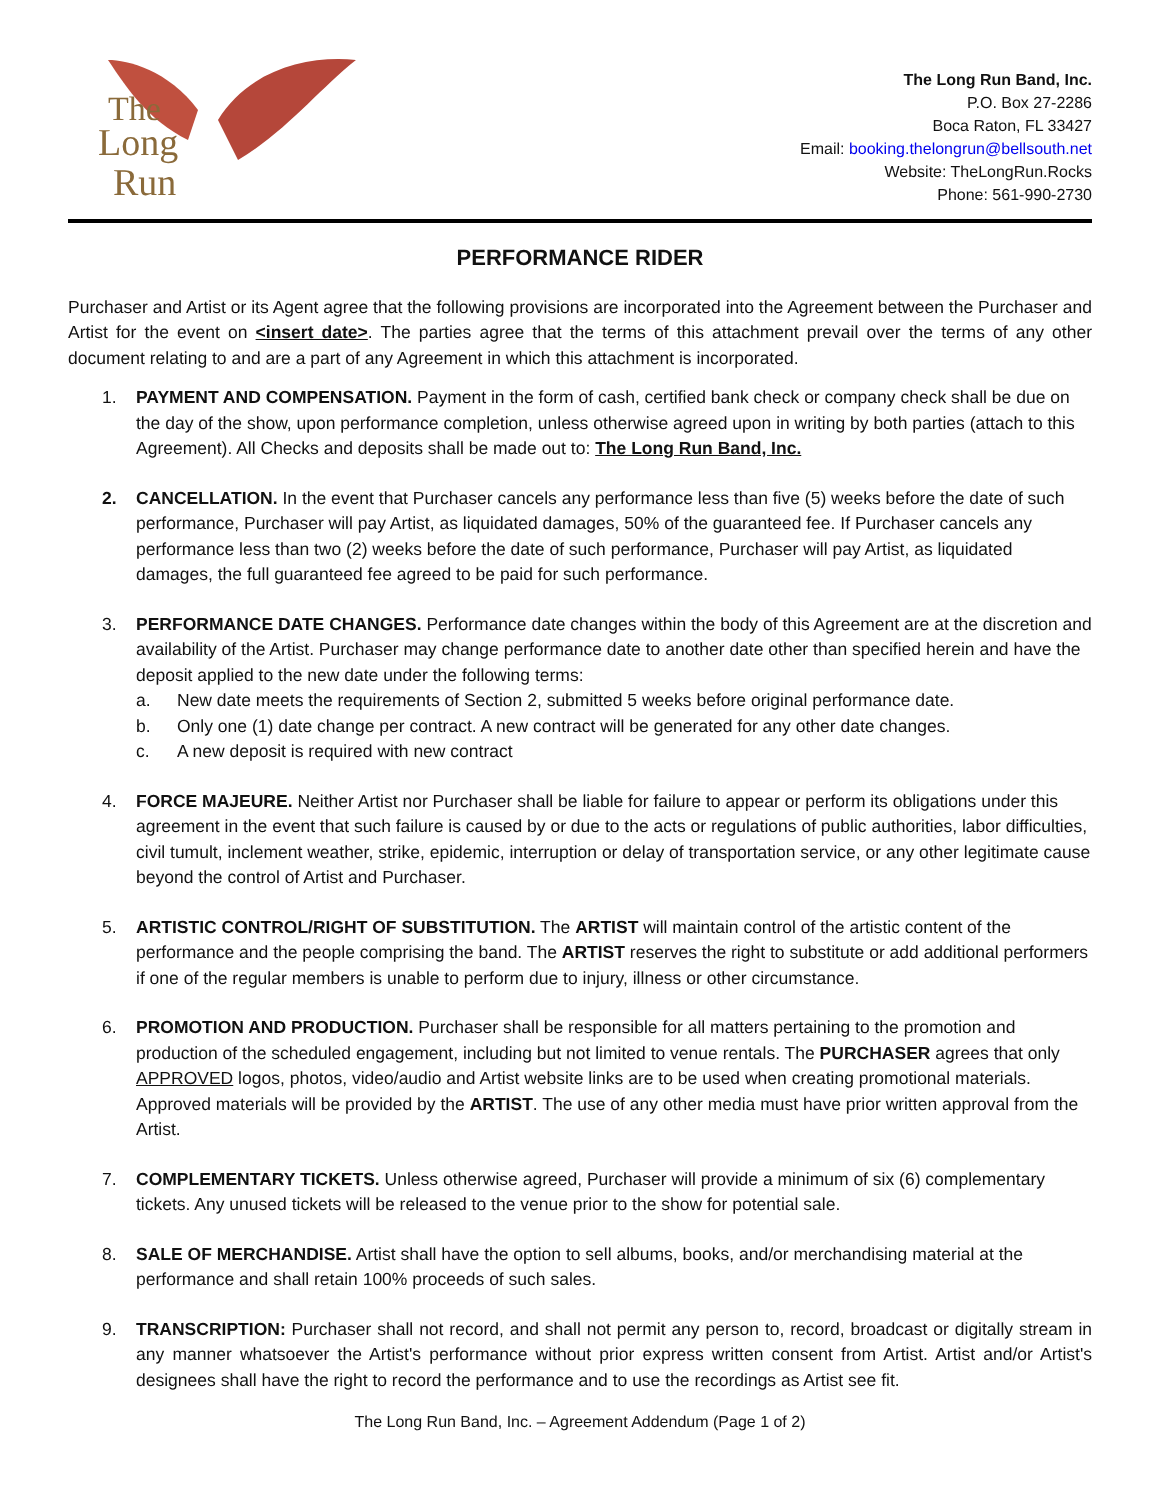The
Long
Run
The Long Run Band, Inc.
P.O. Box 27-2286
Boca Raton, FL 33427
Email: booking.thelongrun@bellsouth.net
Website: TheLongRun.Rocks
Phone: 561-990-2730
PERFORMANCE RIDER
Purchaser and Artist or its Agent agree that the following provisions are incorporated into the Agreement between the Purchaser and Artist for the event on <insert date>. The parties agree that the terms of this attachment prevail over the terms of any other document relating to and are a part of any Agreement in which this attachment is incorporated.
1. PAYMENT AND COMPENSATION. Payment in the form of cash, certified bank check or company check shall be due on the day of the show, upon performance completion, unless otherwise agreed upon in writing by both parties (attach to this Agreement). All Checks and deposits shall be made out to: The Long Run Band, Inc.
2. CANCELLATION. In the event that Purchaser cancels any performance less than five (5) weeks before the date of such performance, Purchaser will pay Artist, as liquidated damages, 50% of the guaranteed fee. If Purchaser cancels any performance less than two (2) weeks before the date of such performance, Purchaser will pay Artist, as liquidated damages, the full guaranteed fee agreed to be paid for such performance.
3. PERFORMANCE DATE CHANGES. Performance date changes within the body of this Agreement are at the discretion and availability of the Artist. Purchaser may change performance date to another date other than specified herein and have the deposit applied to the new date under the following terms:
a. New date meets the requirements of Section 2, submitted 5 weeks before original performance date.
b. Only one (1) date change per contract. A new contract will be generated for any other date changes.
c. A new deposit is required with new contract
4. FORCE MAJEURE. Neither Artist nor Purchaser shall be liable for failure to appear or perform its obligations under this agreement in the event that such failure is caused by or due to the acts or regulations of public authorities, labor difficulties, civil tumult, inclement weather, strike, epidemic, interruption or delay of transportation service, or any other legitimate cause beyond the control of Artist and Purchaser.
5. ARTISTIC CONTROL/RIGHT OF SUBSTITUTION. The ARTIST will maintain control of the artistic content of the performance and the people comprising the band. The ARTIST reserves the right to substitute or add additional performers if one of the regular members is unable to perform due to injury, illness or other circumstance.
6. PROMOTION AND PRODUCTION. Purchaser shall be responsible for all matters pertaining to the promotion and production of the scheduled engagement, including but not limited to venue rentals. The PURCHASER agrees that only APPROVED logos, photos, video/audio and Artist website links are to be used when creating promotional materials. Approved materials will be provided by the ARTIST. The use of any other media must have prior written approval from the Artist.
7. COMPLEMENTARY TICKETS. Unless otherwise agreed, Purchaser will provide a minimum of six (6) complementary tickets. Any unused tickets will be released to the venue prior to the show for potential sale.
8. SALE OF MERCHANDISE. Artist shall have the option to sell albums, books, and/or merchandising material at the performance and shall retain 100% proceeds of such sales.
9. TRANSCRIPTION: Purchaser shall not record, and shall not permit any person to, record, broadcast or digitally stream in any manner whatsoever the Artist's performance without prior express written consent from Artist. Artist and/or Artist's designees shall have the right to record the performance and to use the recordings as Artist see fit.
The Long Run Band, Inc. – Agreement Addendum (Page 1 of 2)